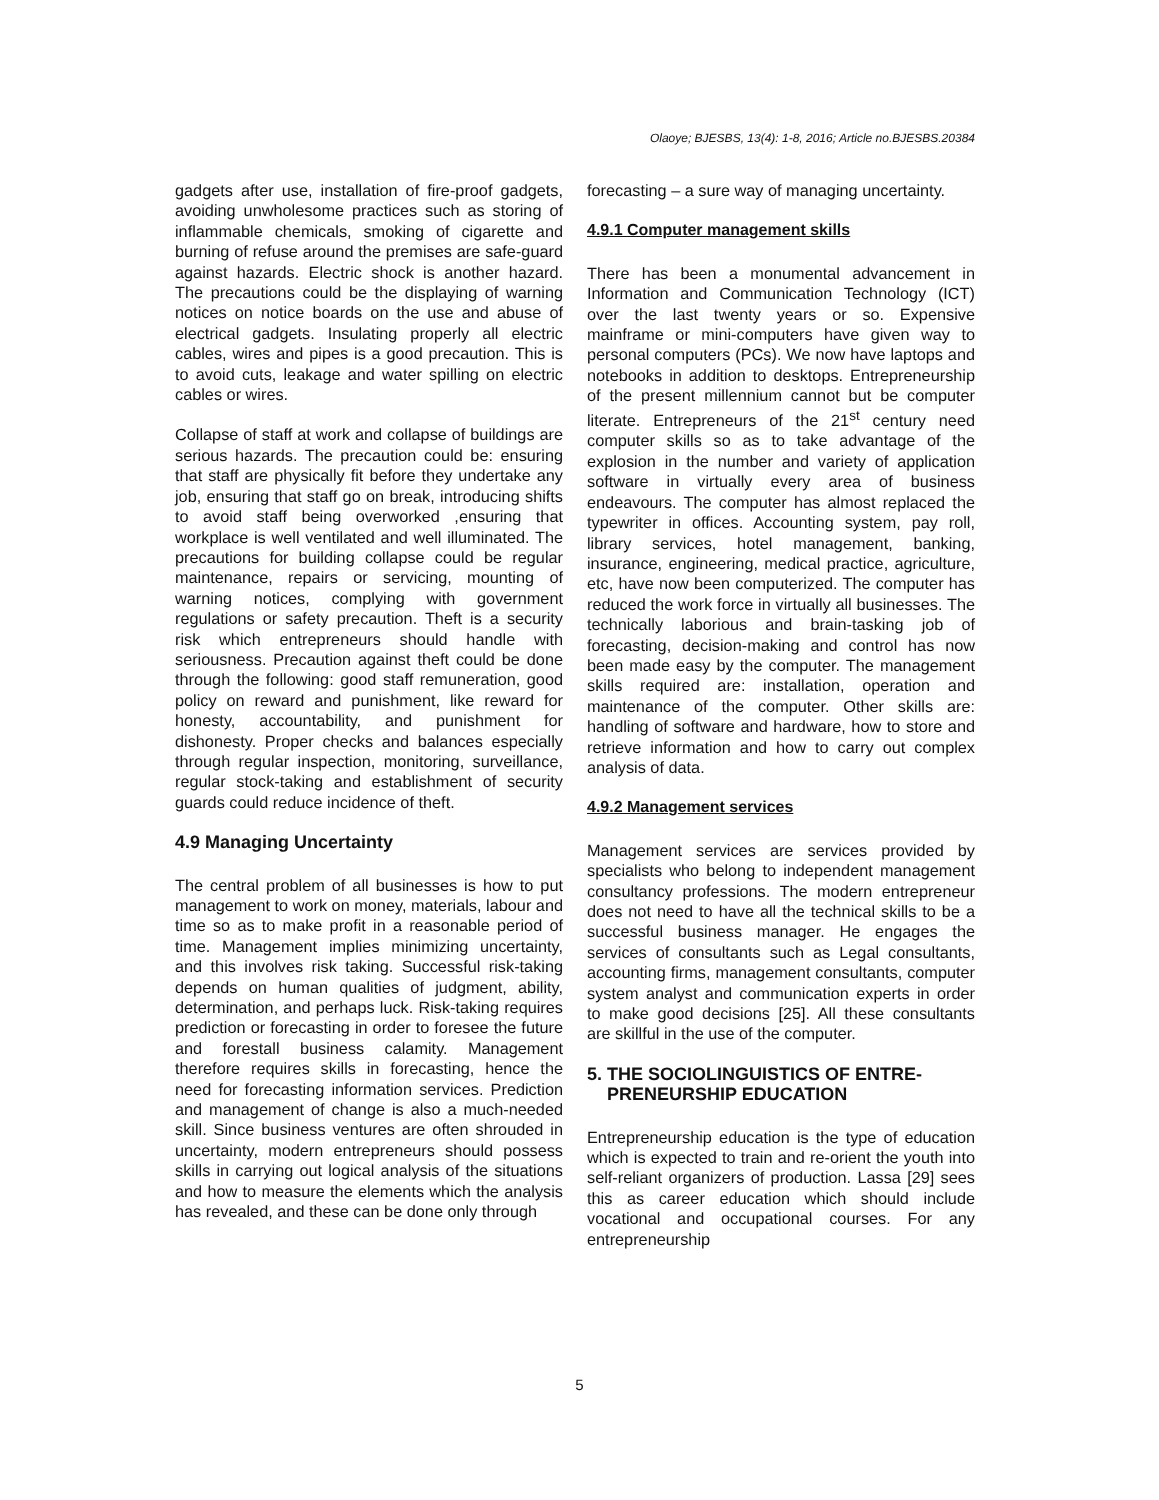Olaoye; BJESBS, 13(4): 1-8, 2016; Article no.BJESBS.20384
gadgets after use, installation of fire-proof gadgets, avoiding unwholesome practices such as storing of inflammable chemicals, smoking of cigarette and burning of refuse around the premises are safe-guard against hazards. Electric shock is another hazard. The precautions could be the displaying of warning notices on notice boards on the use and abuse of electrical gadgets. Insulating properly all electric cables, wires and pipes is a good precaution. This is to avoid cuts, leakage and water spilling on electric cables or wires.
Collapse of staff at work and collapse of buildings are serious hazards. The precaution could be: ensuring that staff are physically fit before they undertake any job, ensuring that staff go on break, introducing shifts to avoid staff being overworked ,ensuring that workplace is well ventilated and well illuminated. The precautions for building collapse could be regular maintenance, repairs or servicing, mounting of warning notices, complying with government regulations or safety precaution. Theft is a security risk which entrepreneurs should handle with seriousness. Precaution against theft could be done through the following: good staff remuneration, good policy on reward and punishment, like reward for honesty, accountability, and punishment for dishonesty. Proper checks and balances especially through regular inspection, monitoring, surveillance, regular stock-taking and establishment of security guards could reduce incidence of theft.
4.9 Managing Uncertainty
The central problem of all businesses is how to put management to work on money, materials, labour and time so as to make profit in a reasonable period of time. Management implies minimizing uncertainty, and this involves risk taking. Successful risk-taking depends on human qualities of judgment, ability, determination, and perhaps luck. Risk-taking requires prediction or forecasting in order to foresee the future and forestall business calamity. Management therefore requires skills in forecasting, hence the need for forecasting information services. Prediction and management of change is also a much-needed skill. Since business ventures are often shrouded in uncertainty, modern entrepreneurs should possess skills in carrying out logical analysis of the situations and how to measure the elements which the analysis has revealed, and these can be done only through
forecasting – a sure way of managing uncertainty.
4.9.1 Computer management skills
There has been a monumental advancement in Information and Communication Technology (ICT) over the last twenty years or so. Expensive mainframe or mini-computers have given way to personal computers (PCs). We now have laptops and notebooks in addition to desktops. Entrepreneurship of the present millennium cannot but be computer literate. Entrepreneurs of the 21<sup>st</sup> century need computer skills so as to take advantage of the explosion in the number and variety of application software in virtually every area of business endeavours. The computer has almost replaced the typewriter in offices. Accounting system, pay roll, library services, hotel management, banking, insurance, engineering, medical practice, agriculture, etc, have now been computerized. The computer has reduced the work force in virtually all businesses. The technically laborious and brain-tasking job of forecasting, decision-making and control has now been made easy by the computer. The management skills required are: installation, operation and maintenance of the computer. Other skills are: handling of software and hardware, how to store and retrieve information and how to carry out complex analysis of data.
4.9.2 Management services
Management services are services provided by specialists who belong to independent management consultancy professions. The modern entrepreneur does not need to have all the technical skills to be a successful business manager. He engages the services of consultants such as Legal consultants, accounting firms, management consultants, computer system analyst and communication experts in order to make good decisions [25]. All these consultants are skillful in the use of the computer.
5. THE SOCIOLINGUISTICS OF ENTRE-
PRENEURSHIP EDUCATION
Entrepreneurship education is the type of education which is expected to train and re-orient the youth into self-reliant organizers of production. Lassa [29] sees this as career education which should include vocational and occupational courses. For any entrepreneurship
5